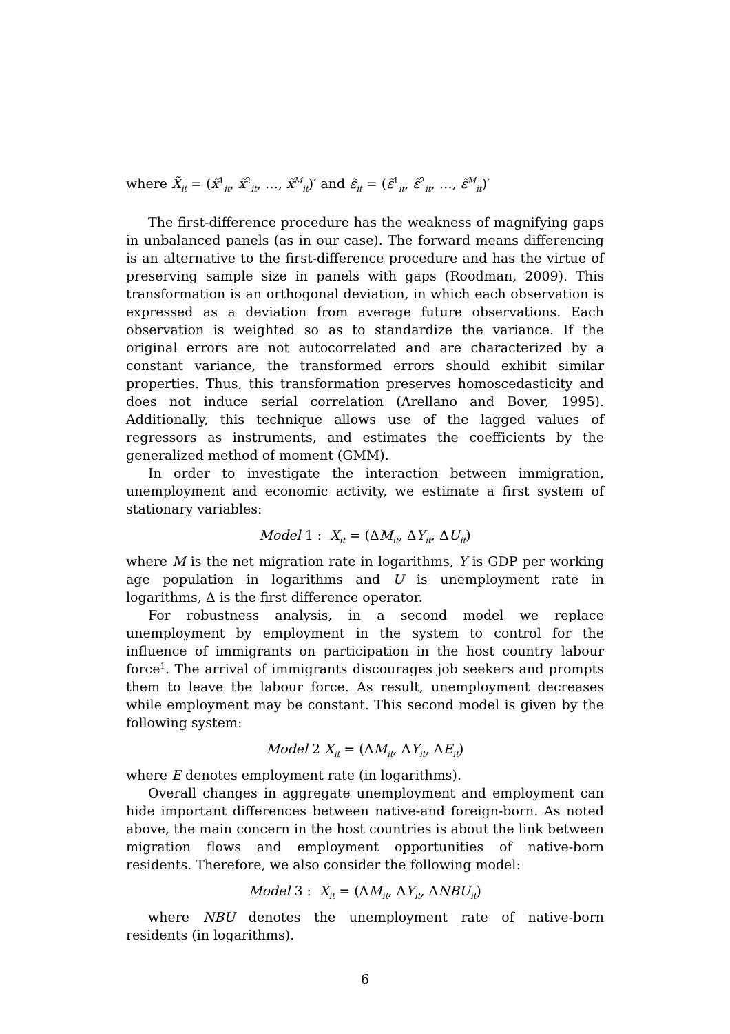where X̃<sub>it</sub> = (x̃<sup>1</sup><sub>it</sub>, x̃<sup>2</sup><sub>it</sub>, …, x̃<sup>M</sup><sub>it</sub>)′ and ε̃<sub>it</sub> = (ε̃<sup>1</sup><sub>it</sub>, ε̃<sup>2</sup><sub>it</sub>, …, ε̃<sup>M</sup><sub>it</sub>)′
The first-difference procedure has the weakness of magnifying gaps in unbalanced panels (as in our case). The forward means differencing is an alternative to the first-difference procedure and has the virtue of preserving sample size in panels with gaps (Roodman, 2009). This transformation is an orthogonal deviation, in which each observation is expressed as a deviation from average future observations. Each observation is weighted so as to standardize the variance. If the original errors are not autocorrelated and are characterized by a constant variance, the transformed errors should exhibit similar properties. Thus, this transformation preserves homoscedasticity and does not induce serial correlation (Arellano and Bover, 1995). Additionally, this technique allows use of the lagged values of regressors as instruments, and estimates the coefficients by the generalized method of moment (GMM).
In order to investigate the interaction between immigration, unemployment and economic activity, we estimate a first system of stationary variables:
Model 1 : X<sub>it</sub> = (ΔM<sub>it</sub>, ΔY<sub>it</sub>, ΔU<sub>it</sub>)
where M is the net migration rate in logarithms, Y is GDP per working age population in logarithms and U is unemployment rate in logarithms, Δ is the first difference operator.
For robustness analysis, in a second model we replace unemployment by employment in the system to control for the influence of immigrants on participation in the host country labour force<sup>1</sup>. The arrival of immigrants discourages job seekers and prompts them to leave the labour force. As result, unemployment decreases while employment may be constant. This second model is given by the following system:
Model 2 X<sub>it</sub> = (ΔM<sub>it</sub>, ΔY<sub>it</sub>, ΔE<sub>it</sub>)
where E denotes employment rate (in logarithms).
Overall changes in aggregate unemployment and employment can hide important differences between native-and foreign-born. As noted above, the main concern in the host countries is about the link between migration flows and employment opportunities of native-born residents. Therefore, we also consider the following model:
Model 3 : X<sub>it</sub> = (ΔM<sub>it</sub>, ΔY<sub>it</sub>, ΔNBU<sub>it</sub>)
where NBU denotes the unemployment rate of native-born residents (in logarithms).
6